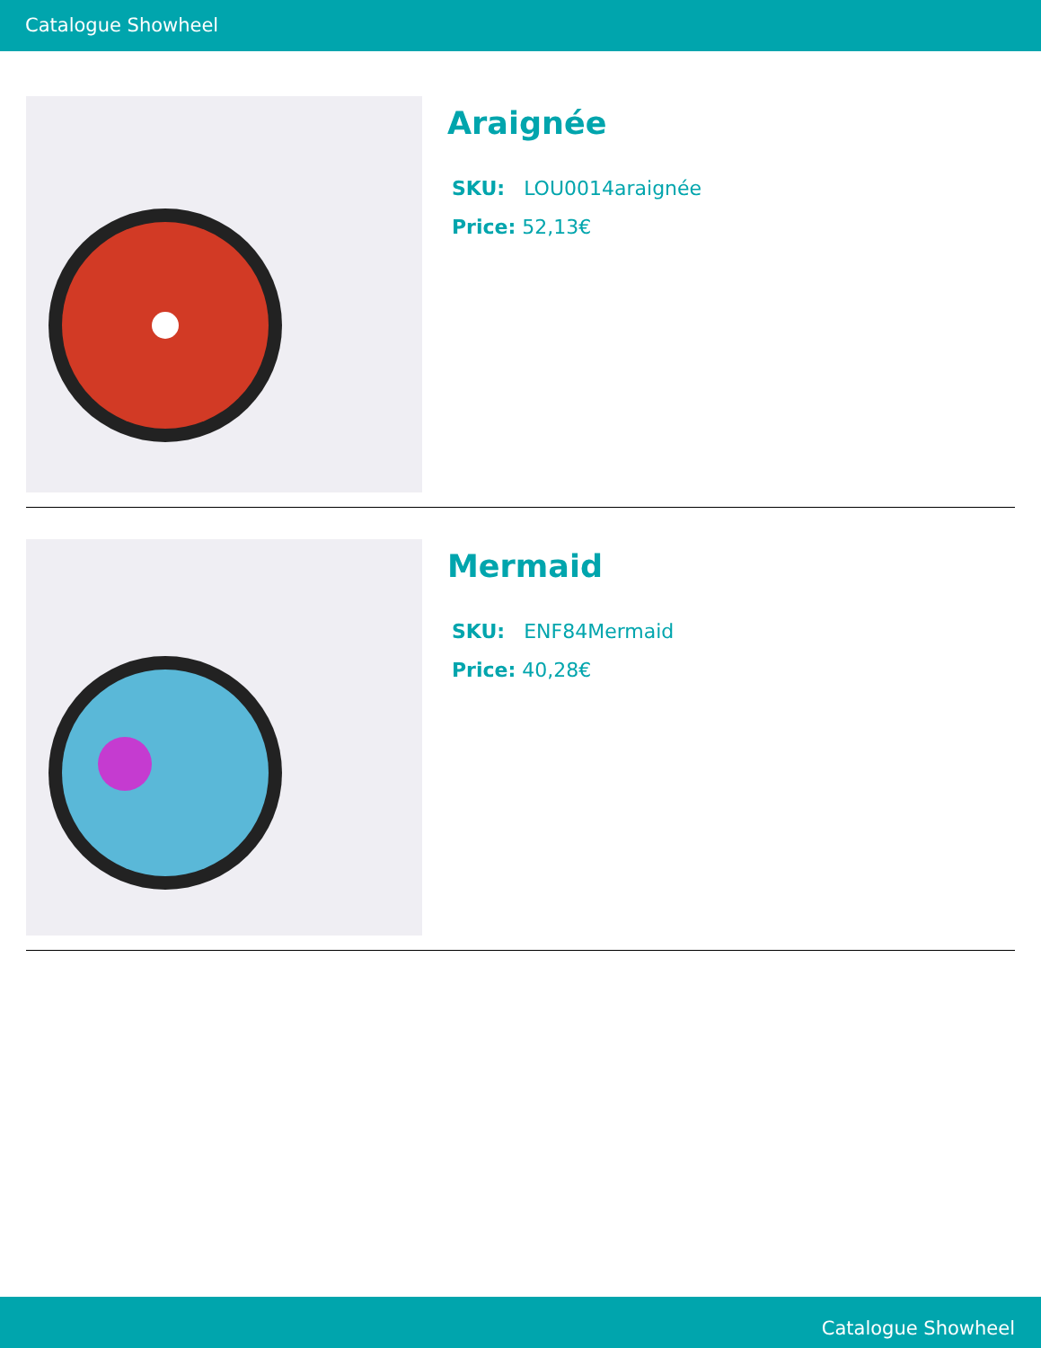Catalogue Showheel
Araignée
SKU: LOU0014araignée
Price: 52,13€
Mermaid
SKU: ENF84Mermaid
Price: 40,28€
Catalogue Showheel